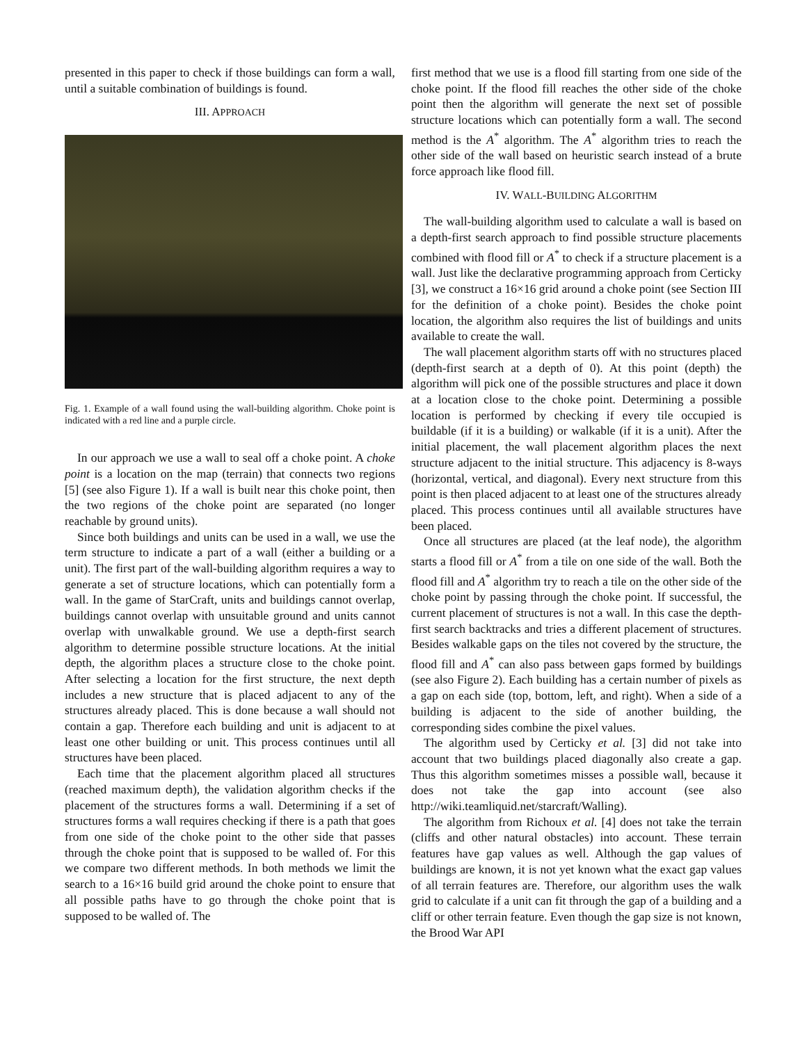presented in this paper to check if those buildings can form a wall, until a suitable combination of buildings is found.
III. APPROACH
Fig. 1. Example of a wall found using the wall-building algorithm. Choke point is indicated with a red line and a purple circle.
In our approach we use a wall to seal off a choke point. A choke point is a location on the map (terrain) that connects two regions [5] (see also Figure 1). If a wall is built near this choke point, then the two regions of the choke point are separated (no longer reachable by ground units).
Since both buildings and units can be used in a wall, we use the term structure to indicate a part of a wall (either a building or a unit). The first part of the wall-building algorithm requires a way to generate a set of structure locations, which can potentially form a wall. In the game of StarCraft, units and buildings cannot overlap, buildings cannot overlap with unsuitable ground and units cannot overlap with unwalkable ground. We use a depth-first search algorithm to determine possible structure locations. At the initial depth, the algorithm places a structure close to the choke point. After selecting a location for the first structure, the next depth includes a new structure that is placed adjacent to any of the structures already placed. This is done because a wall should not contain a gap. Therefore each building and unit is adjacent to at least one other building or unit. This process continues until all structures have been placed.
Each time that the placement algorithm placed all structures (reached maximum depth), the validation algorithm checks if the placement of the structures forms a wall. Determining if a set of structures forms a wall requires checking if there is a path that goes from one side of the choke point to the other side that passes through the choke point that is supposed to be walled of. For this we compare two different methods. In both methods we limit the search to a 16×16 build grid around the choke point to ensure that all possible paths have to go through the choke point that is supposed to be walled of. The
first method that we use is a flood fill starting from one side of the choke point. If the flood fill reaches the other side of the choke point then the algorithm will generate the next set of possible structure locations which can potentially form a wall. The second method is the A<sup>*</sup> algorithm. The A<sup>*</sup> algorithm tries to reach the other side of the wall based on heuristic search instead of a brute force approach like flood fill.
IV. WALL-BUILDING ALGORITHM
The wall-building algorithm used to calculate a wall is based on a depth-first search approach to find possible structure placements combined with flood fill or A<sup>*</sup> to check if a structure placement is a wall. Just like the declarative programming approach from Certicky [3], we construct a 16×16 grid around a choke point (see Section III for the definition of a choke point). Besides the choke point location, the algorithm also requires the list of buildings and units available to create the wall.
The wall placement algorithm starts off with no structures placed (depth-first search at a depth of 0). At this point (depth) the algorithm will pick one of the possible structures and place it down at a location close to the choke point. Determining a possible location is performed by checking if every tile occupied is buildable (if it is a building) or walkable (if it is a unit). After the initial placement, the wall placement algorithm places the next structure adjacent to the initial structure. This adjacency is 8-ways (horizontal, vertical, and diagonal). Every next structure from this point is then placed adjacent to at least one of the structures already placed. This process continues until all available structures have been placed.
Once all structures are placed (at the leaf node), the algorithm starts a flood fill or A<sup>*</sup> from a tile on one side of the wall. Both the flood fill and A<sup>*</sup> algorithm try to reach a tile on the other side of the choke point by passing through the choke point. If successful, the current placement of structures is not a wall. In this case the depth-first search backtracks and tries a different placement of structures. Besides walkable gaps on the tiles not covered by the structure, the flood fill and A<sup>*</sup> can also pass between gaps formed by buildings (see also Figure 2). Each building has a certain number of pixels as a gap on each side (top, bottom, left, and right). When a side of a building is adjacent to the side of another building, the corresponding sides combine the pixel values.
The algorithm used by Certicky et al. [3] did not take into account that two buildings placed diagonally also create a gap. Thus this algorithm sometimes misses a possible wall, because it does not take the gap into account (see also http://wiki.teamliquid.net/starcraft/Walling).
The algorithm from Richoux et al. [4] does not take the terrain (cliffs and other natural obstacles) into account. These terrain features have gap values as well. Although the gap values of buildings are known, it is not yet known what the exact gap values of all terrain features are. Therefore, our algorithm uses the walk grid to calculate if a unit can fit through the gap of a building and a cliff or other terrain feature. Even though the gap size is not known, the Brood War API